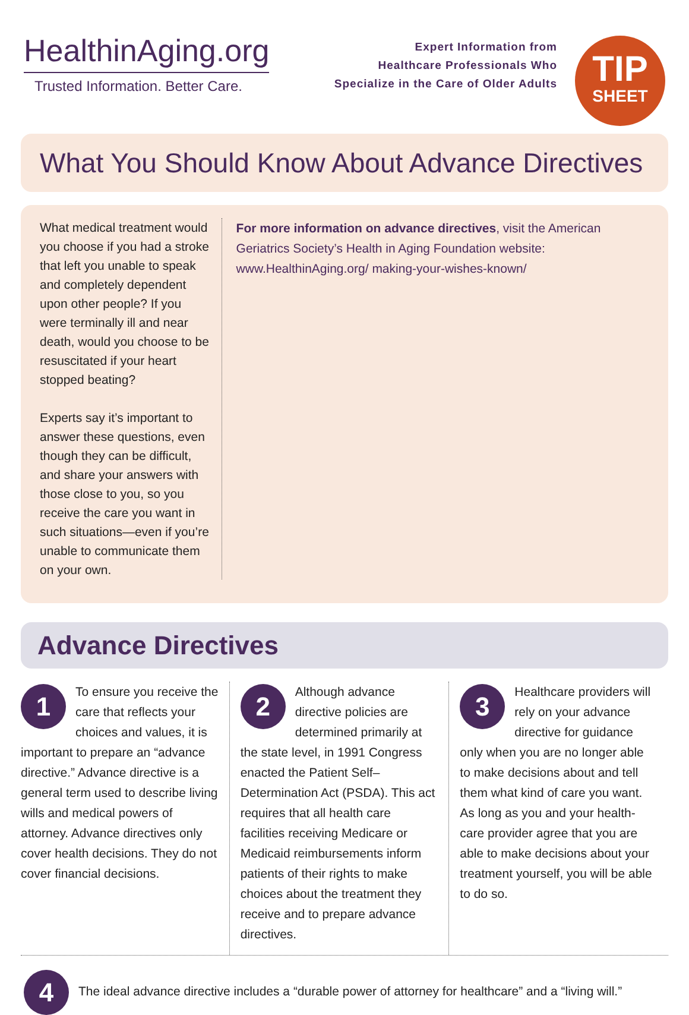HealthinAging.org
Trusted Information. Better Care.
Expert Information from
Healthcare Professionals Who
Specialize in the Care of Older Adults
TIP
SHEET
What You Should Know About Advance Directives
What medical treatment would you choose if you had a stroke that left you unable to speak and completely dependent upon other people? If you were terminally ill and near death, would you choose to be resuscitated if your heart stopped beating?
Experts say it’s important to answer these questions, even though they can be difficult, and share your answers with those close to you, so you receive the care you want in such situations—even if you’re unable to communicate them on your own.
For more information on advance directives, visit the American Geriatrics Society’s Health in Aging Foundation website: www.HealthinAging.org/ making-your-wishes-known/
Advance Directives
1
To ensure you receive the care that reflects your choices and values, it is important to prepare an “advance directive.” Advance directive is a general term used to describe living wills and medical powers of attorney. Advance directives only cover health decisions. They do not cover financial decisions.
2
Although advance directive policies are determined primarily at the state level, in 1991 Congress enacted the Patient Self–Determination Act (PSDA). This act requires that all health care facilities receiving Medicare or Medicaid reimbursements inform patients of their rights to make choices about the treatment they receive and to prepare advance directives.
3
Healthcare providers will rely on your advance directive for guidance only when you are no longer able to make decisions about and tell them what kind of care you want. As long as you and your health-care provider agree that you are able to make decisions about your treatment yourself, you will be able to do so.
4
The ideal advance directive includes a “durable power of attorney for healthcare” and a “living will.”